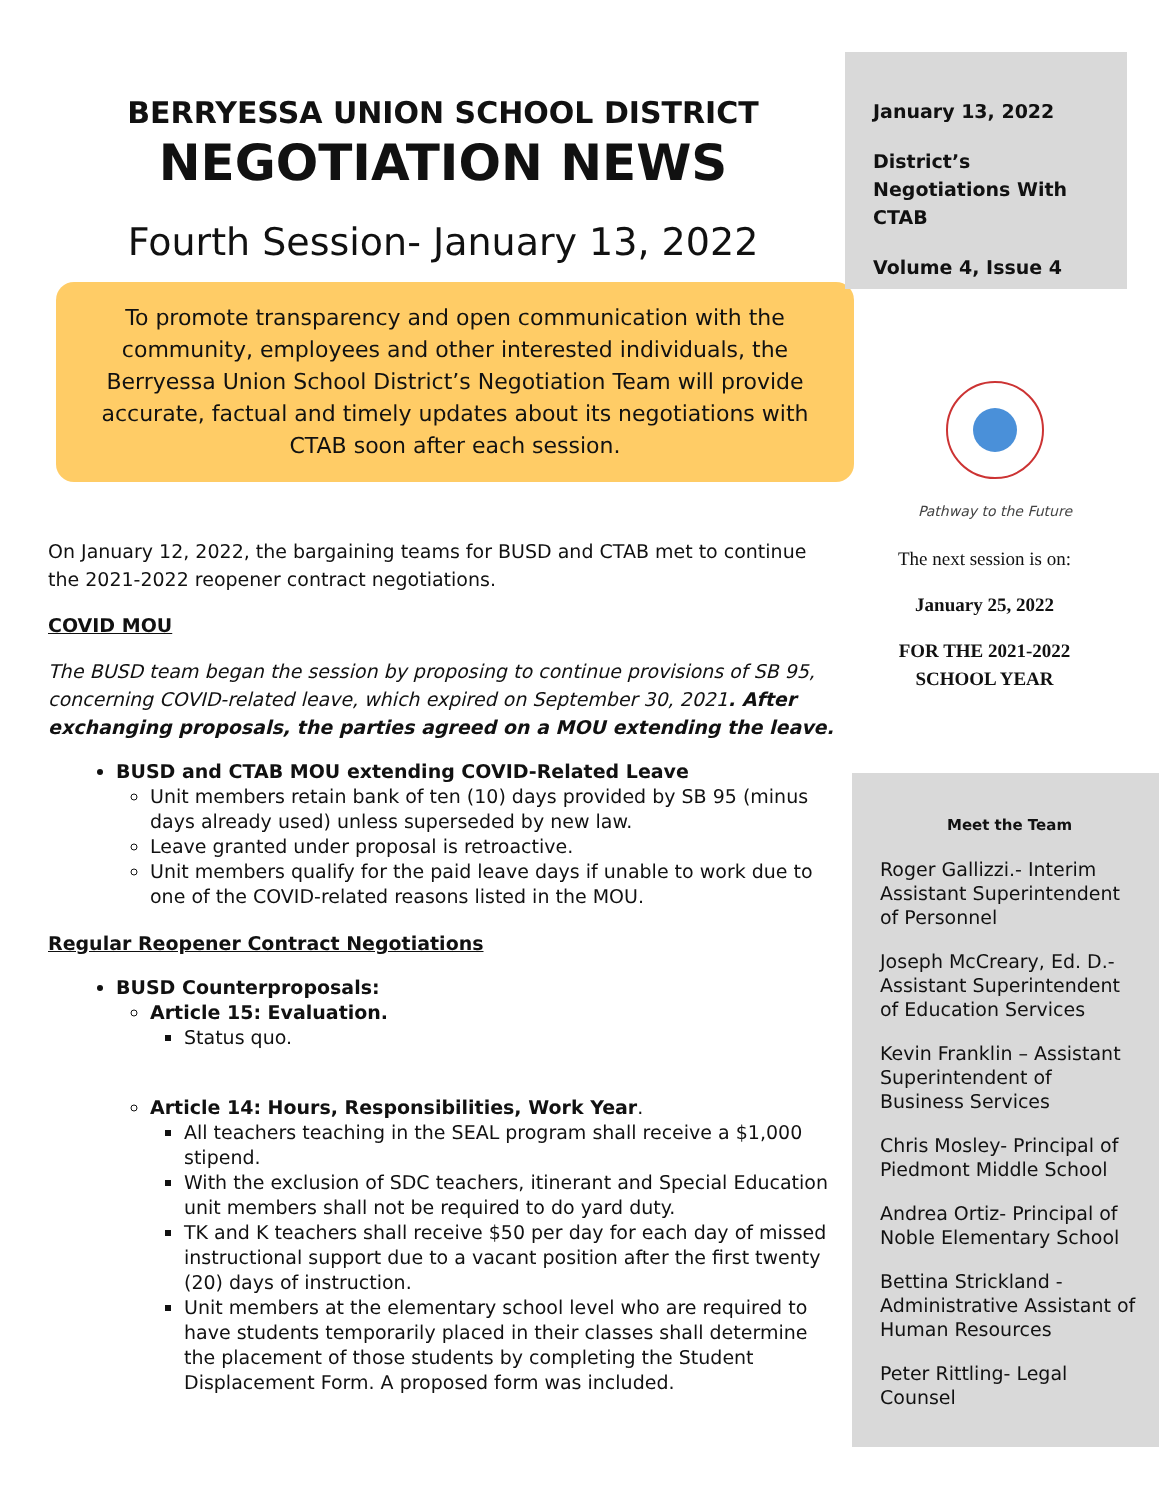BERRYESSA UNION SCHOOL DISTRICT
NEGOTIATION NEWS
Fourth Session- January 13, 2022
To promote transparency and open communication with the community, employees and other interested individuals, the Berryessa Union School District’s Negotiation Team will provide accurate, factual and timely updates about its negotiations with CTAB soon after each session.
On January 12, 2022, the bargaining teams for BUSD and CTAB met to continue the 2021-2022 reopener contract negotiations.
COVID MOU
The BUSD team began the session by proposing to continue provisions of SB 95, concerning COVID-related leave, which expired on September 30, 2021. After exchanging proposals, the parties agreed on a MOU extending the leave.
BUSD and CTAB MOU extending COVID-Related Leave
Unit members retain bank of ten (10) days provided by SB 95 (minus days already used) unless superseded by new law.
Leave granted under proposal is retroactive.
Unit members qualify for the paid leave days if unable to work due to one of the COVID-related reasons listed in the MOU.
Regular Reopener Contract Negotiations
BUSD Counterproposals:
Article 15: Evaluation.
Status quo.
Article 14: Hours, Responsibilities, Work Year.
All teachers teaching in the SEAL program shall receive a $1,000 stipend.
With the exclusion of SDC teachers, itinerant and Special Education unit members shall not be required to do yard duty.
TK and K teachers shall receive $50 per day for each day of missed instructional support due to a vacant position after the first twenty (20) days of instruction.
Unit members at the elementary school level who are required to have students temporarily placed in their classes shall determine the placement of those students by completing the Student Displacement Form. A proposed form was included.
January 13, 2022
District’s Negotiations With CTAB
Volume 4, Issue 4
Pathway to the Future
The next session is on:
January 25, 2022
FOR THE 2021-2022 SCHOOL YEAR
Meet the Team
Roger Gallizzi.- Interim Assistant Superintendent of Personnel
Joseph McCreary, Ed. D.- Assistant Superintendent of Education Services
Kevin Franklin – Assistant Superintendent of Business Services
Chris Mosley- Principal of Piedmont Middle School
Andrea Ortiz- Principal of Noble Elementary School
Bettina Strickland - Administrative Assistant of Human Resources
Peter Rittling- Legal Counsel